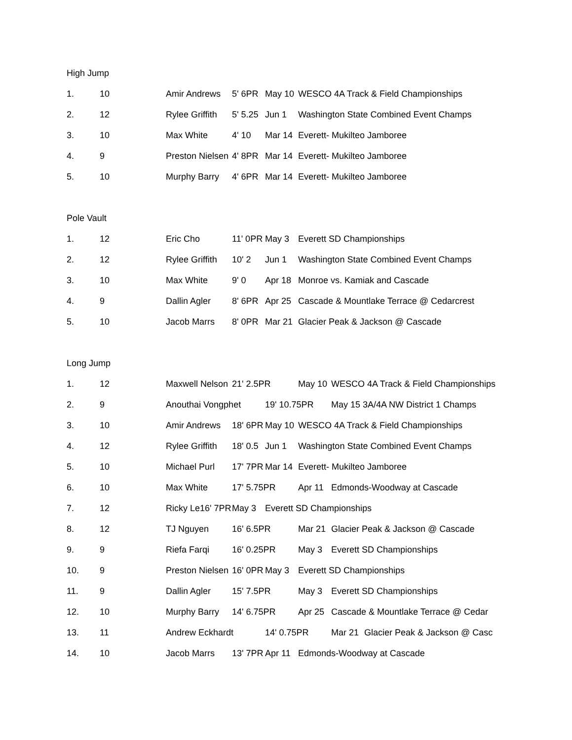High Jump
1. 10 Amir Andrews 5' 6PR May 10 WESCO 4A Track & Field Championships
2. 12 Rylee Griffith 5' 5.25 Jun 1 Washington State Combined Event Champs
3. 10 Max White 4' 10 Mar 14 Everett- Mukilteo Jamboree
4. 9 Preston Nielsen 4' 8PR Mar 14 Everett- Mukilteo Jamboree
5. 10 Murphy Barry 4' 6PR Mar 14 Everett- Mukilteo Jamboree
Pole Vault
1. 12 Eric Cho 11' 0PR May 3 Everett SD Championships
2. 12 Rylee Griffith 10' 2 Jun 1 Washington State Combined Event Champs
3. 10 Max White 9' 0 Apr 18 Monroe vs. Kamiak and Cascade
4. 9 Dallin Agler 8' 6PR Apr 25 Cascade & Mountlake Terrace @ Cedarcrest
5. 10 Jacob Marrs 8' 0PR Mar 21 Glacier Peak & Jackson @ Cascade
Long Jump
1. 12 Maxwell Nelson 21' 2.5PR May 10 WESCO 4A Track & Field Championships
2. 9 Anouthai Vongphet 19' 10.75PR May 15 3A/4A NW District 1 Champs
3. 10 Amir Andrews 18' 6PR May 10 WESCO 4A Track & Field Championships
4. 12 Rylee Griffith 18' 0.5 Jun 1 Washington State Combined Event Champs
5. 10 Michael Purl 17' 7PR Mar 14 Everett- Mukilteo Jamboree
6. 10 Max White 17' 5.75PR Apr 11 Edmonds-Woodway at Cascade
7. 12 Ricky Le16' 7PR May 3 Everett SD Championships
8. 12 TJ Nguyen 16' 6.5PR Mar 21 Glacier Peak & Jackson @ Cascade
9. 9 Riefa Farqi 16' 0.25PR May 3 Everett SD Championships
10. 9 Preston Nielsen 16' 0PR May 3 Everett SD Championships
11. 9 Dallin Agler 15' 7.5PR May 3 Everett SD Championships
12. 10 Murphy Barry 14' 6.75PR Apr 25 Cascade & Mountlake Terrace @ Cedar
13. 11 Andrew Eckhardt 14' 0.75PR Mar 21 Glacier Peak & Jackson @ Casc
14. 10 Jacob Marrs 13' 7PR Apr 11 Edmonds-Woodway at Cascade